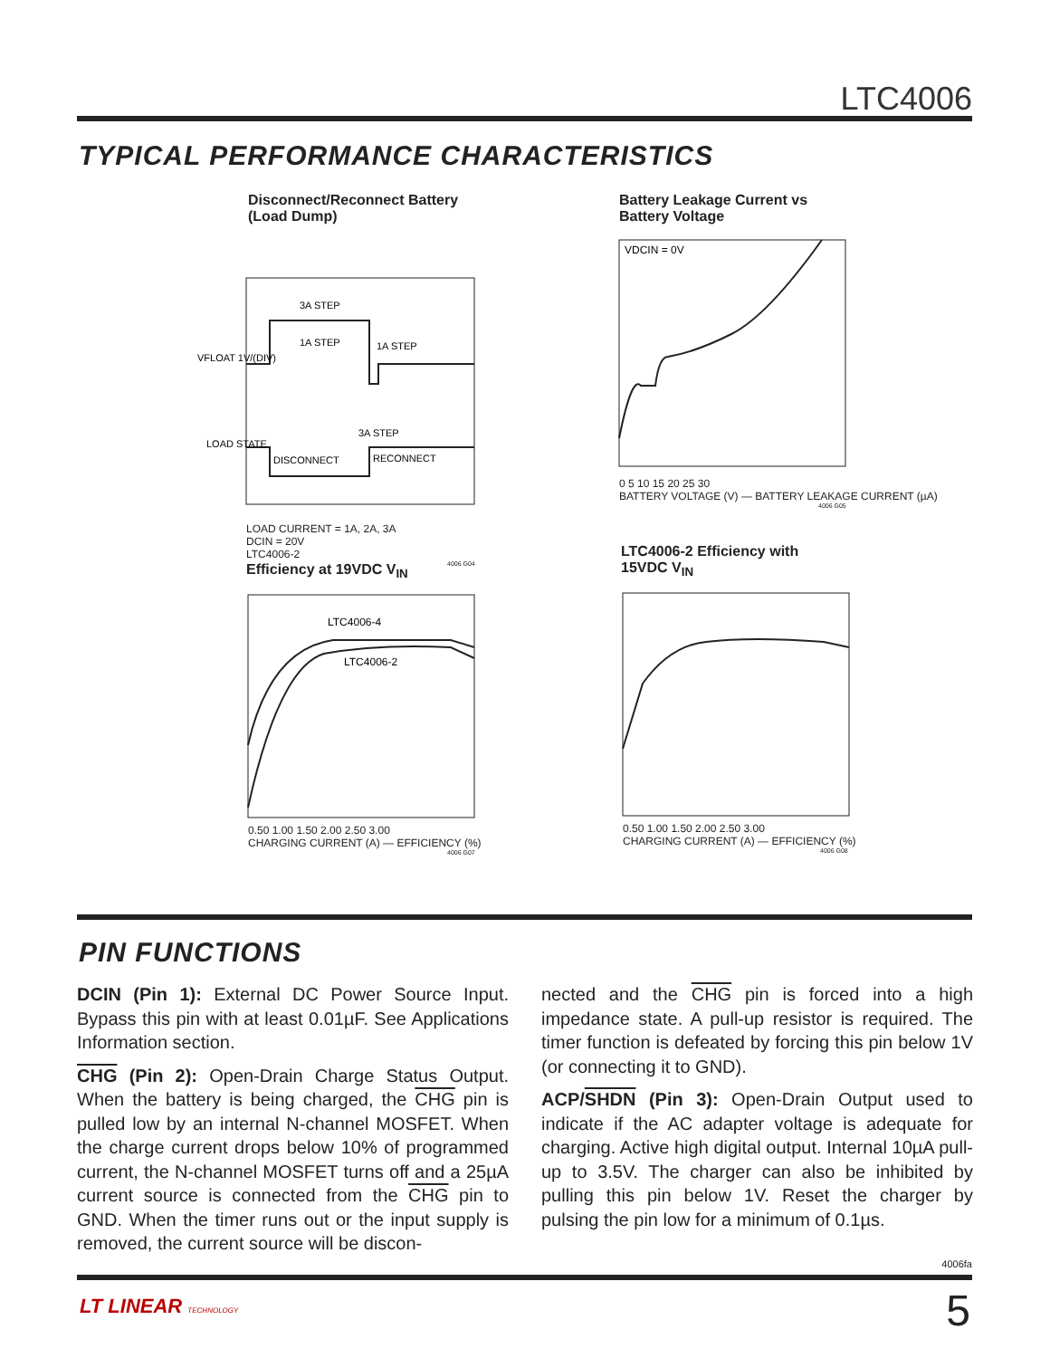LTC4006
TYPICAL PERFORMANCE CHARACTERISTICS
Disconnect/Reconnect Battery
(Load Dump)
VFLOAT 1V/(DIV)
LOAD STATE
3A STEP
1A STEP
1A STEP
3A STEP
DISCONNECT
RECONNECT
LOAD CURRENT = 1A, 2A, 3A
DCIN = 20V
LTC4006-2
4006 G04
Battery Leakage Current vs
Battery Voltage
VDCIN = 0V
0 5 10 15 20 25 30
BATTERY VOLTAGE (V) — BATTERY LEAKAGE CURRENT (µA)
4006 G05
Efficiency at 19VDC V<sub>IN</sub>
LTC4006-4
LTC4006-2
0.50 1.00 1.50 2.00 2.50 3.00
CHARGING CURRENT (A) — EFFICIENCY (%)
4006 G07
LTC4006-2 Efficiency with
15VDC V<sub>IN</sub>
0.50 1.00 1.50 2.00 2.50 3.00
CHARGING CURRENT (A) — EFFICIENCY (%)
4006 G08
PIN FUNCTIONS
DCIN (Pin 1): External DC Power Source Input. Bypass this pin with at least 0.01µF. See Applications Information section.
CHG (Pin 2): Open-Drain Charge Status Output. When the battery is being charged, the CHG pin is pulled low by an internal N-channel MOSFET. When the charge current drops below 10% of programmed current, the N-channel MOSFET turns off and a 25µA current source is connected from the CHG pin to GND. When the timer runs out or the input supply is removed, the current source will be discon-
nected and the CHG pin is forced into a high impedance state. A pull-up resistor is required. The timer function is defeated by forcing this pin below 1V (or connecting it to GND).
ACP/SHDN (Pin 3): Open-Drain Output used to indicate if the AC adapter voltage is adequate for charging. Active high digital output. Internal 10µA pull-up to 3.5V. The charger can also be inhibited by pulling this pin below 1V. Reset the charger by pulsing the pin low for a minimum of 0.1µs.
4006fa
LT LINEAR TECHNOLOGY 5